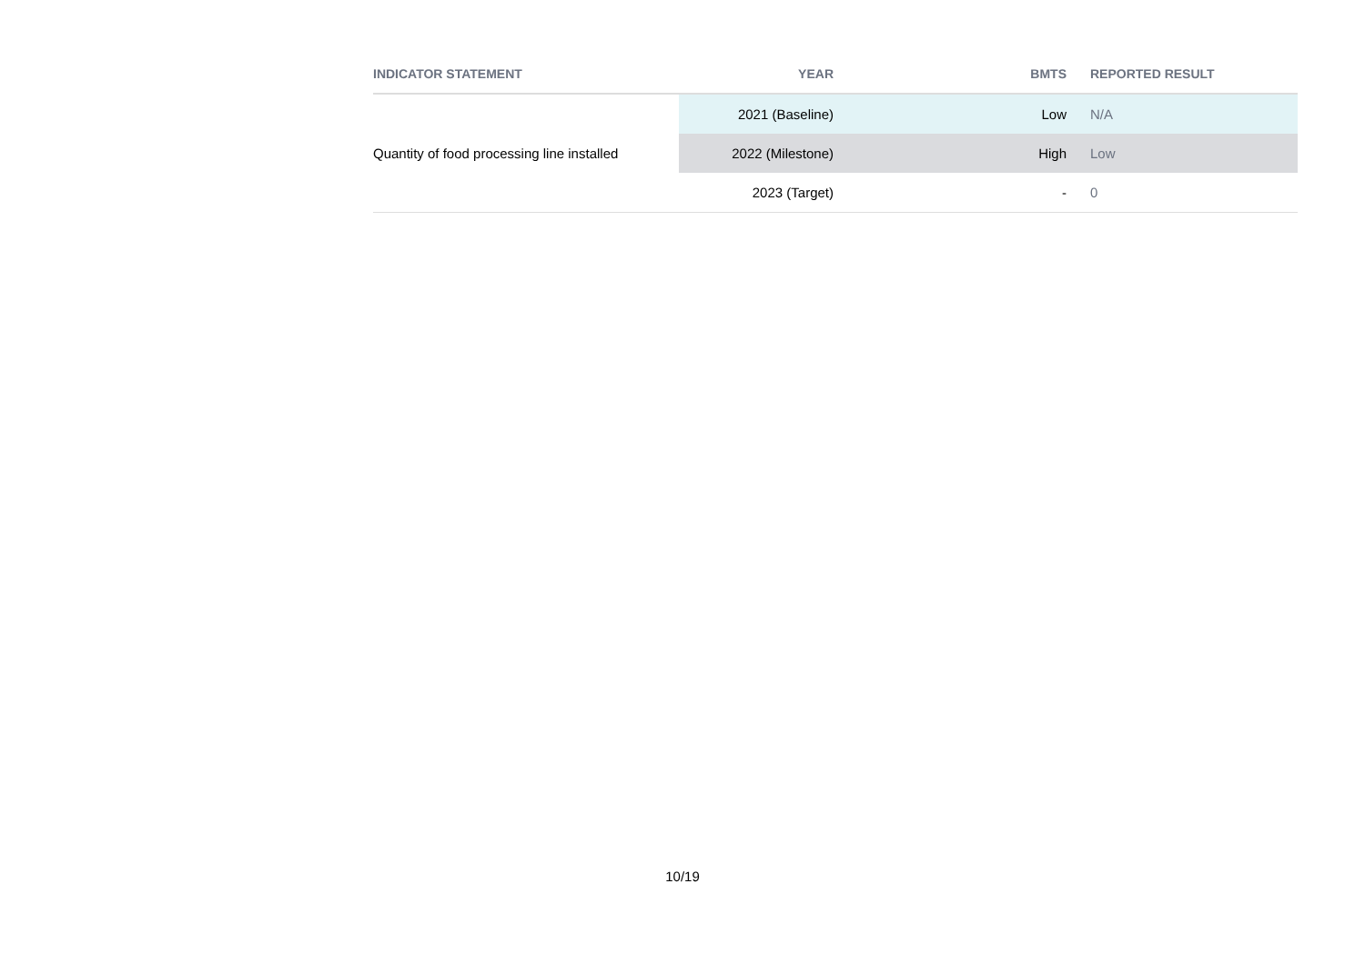| INDICATOR STATEMENT | YEAR | BMTS | REPORTED RESULT |
| --- | --- | --- | --- |
| Quantity of food processing line installed | 2021 (Baseline) | Low | N/A |
| | 2022 (Milestone) | High | Low |
| | 2023 (Target) | - | 0 |
10/19